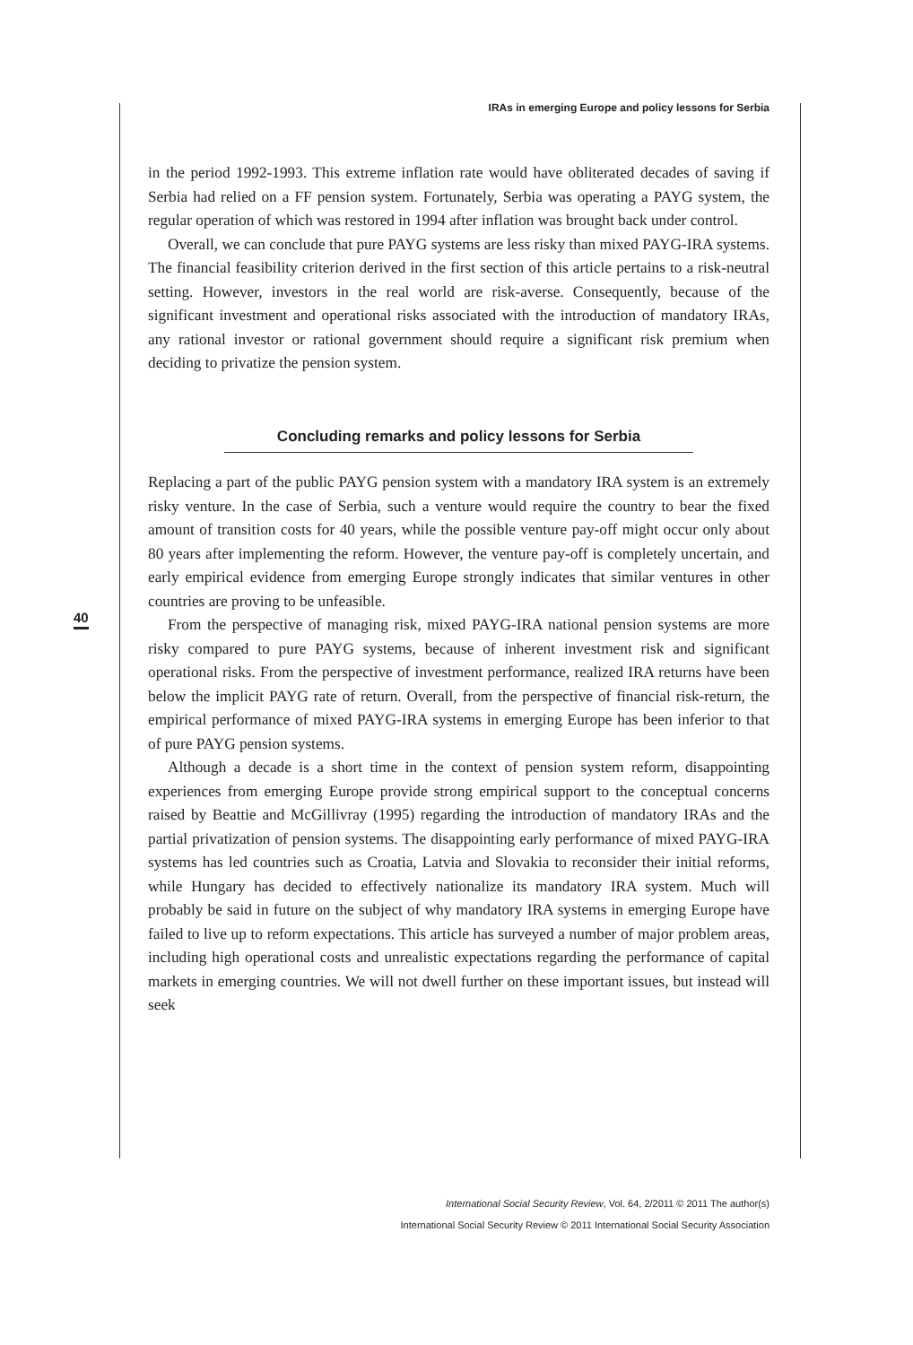IRAs in emerging Europe and policy lessons for Serbia
40
in the period 1992-1993. This extreme inflation rate would have obliterated decades of saving if Serbia had relied on a FF pension system. Fortunately, Serbia was operating a PAYG system, the regular operation of which was restored in 1994 after inflation was brought back under control.
Overall, we can conclude that pure PAYG systems are less risky than mixed PAYG-IRA systems. The financial feasibility criterion derived in the first section of this article pertains to a risk-neutral setting. However, investors in the real world are risk-averse. Consequently, because of the significant investment and operational risks associated with the introduction of mandatory IRAs, any rational investor or rational government should require a significant risk premium when deciding to privatize the pension system.
Concluding remarks and policy lessons for Serbia
Replacing a part of the public PAYG pension system with a mandatory IRA system is an extremely risky venture. In the case of Serbia, such a venture would require the country to bear the fixed amount of transition costs for 40 years, while the possible venture pay-off might occur only about 80 years after implementing the reform. However, the venture pay-off is completely uncertain, and early empirical evidence from emerging Europe strongly indicates that similar ventures in other countries are proving to be unfeasible.
From the perspective of managing risk, mixed PAYG-IRA national pension systems are more risky compared to pure PAYG systems, because of inherent investment risk and significant operational risks. From the perspective of investment performance, realized IRA returns have been below the implicit PAYG rate of return. Overall, from the perspective of financial risk-return, the empirical performance of mixed PAYG-IRA systems in emerging Europe has been inferior to that of pure PAYG pension systems.
Although a decade is a short time in the context of pension system reform, disappointing experiences from emerging Europe provide strong empirical support to the conceptual concerns raised by Beattie and McGillivray (1995) regarding the introduction of mandatory IRAs and the partial privatization of pension systems. The disappointing early performance of mixed PAYG-IRA systems has led countries such as Croatia, Latvia and Slovakia to reconsider their initial reforms, while Hungary has decided to effectively nationalize its mandatory IRA system. Much will probably be said in future on the subject of why mandatory IRA systems in emerging Europe have failed to live up to reform expectations. This article has surveyed a number of major problem areas, including high operational costs and unrealistic expectations regarding the performance of capital markets in emerging countries. We will not dwell further on these important issues, but instead will seek
International Social Security Review, Vol. 64, 2/2011 © 2011 The author(s)
International Social Security Review © 2011 International Social Security Association